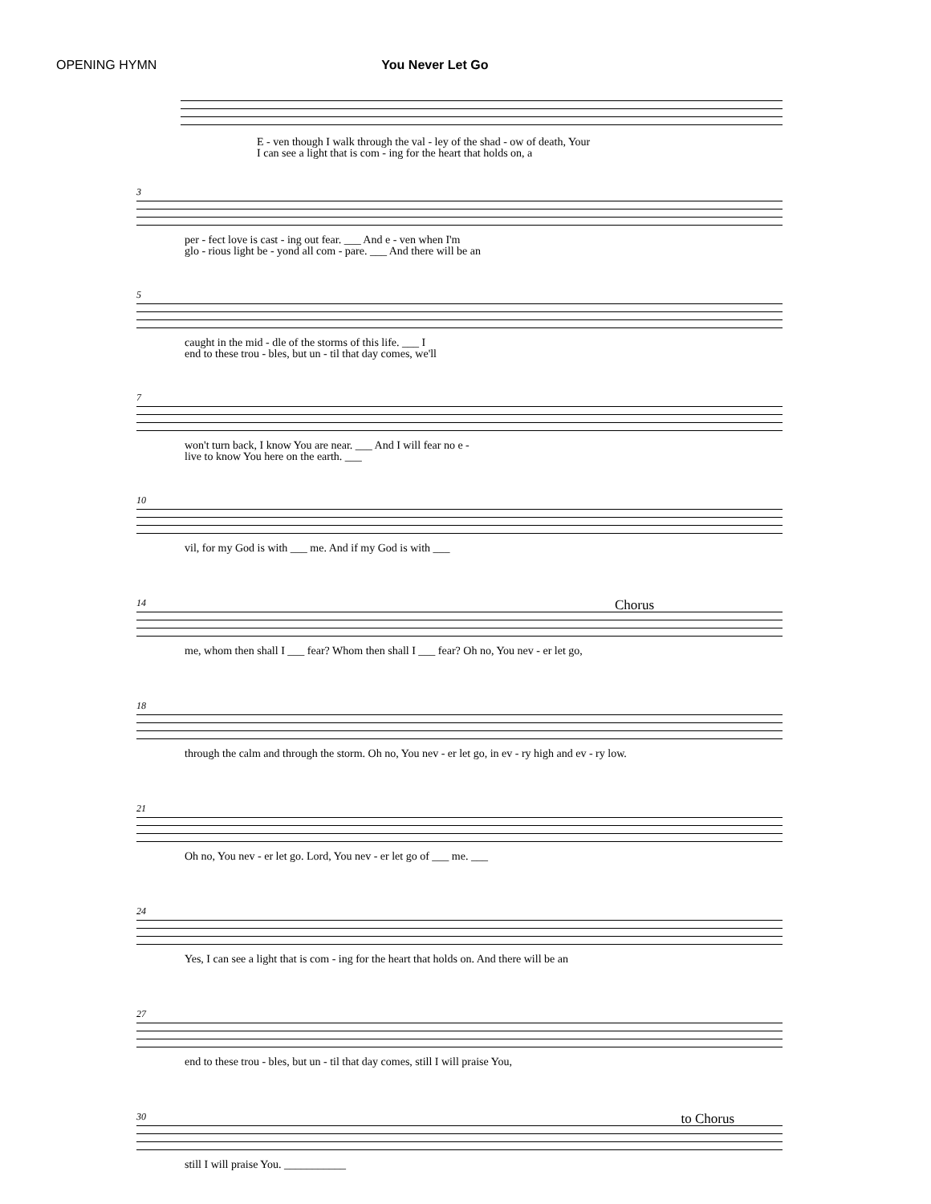OPENING HYMN You Never Let Go
E - ven though I walk through the val - ley of the shad - ow of death, Your
I can see a light that is com - ing for the heart that holds on, a
3
per - fect love is cast - ing out fear. ___ And e - ven when I'm
glo - rious light be - yond all com - pare. ___ And there will be an
5
caught in the mid - dle of the storms of this life. ___ I
end to these trou - bles, but un - til that day comes, we'll
7
won't turn back, I know You are near. ___ And I will fear no e -
live to know You here on the earth. ___
10
vil, for my God is with ___ me. And if my God is with ___
14
Chorus
me, whom then shall I ___ fear? Whom then shall I ___ fear? Oh no, You nev - er let go,
18
through the calm and through the storm. Oh no, You nev - er let go, in ev - ry high and ev - ry low.
21
Oh no, You nev - er let go. Lord, You nev - er let go of ___ me. ___
24
Yes, I can see a light that is com - ing for the heart that holds on. And there will be an
27
end to these trou - bles, but un - til that day comes, still I will praise You,
30
to Chorus
still I will praise You. ___________